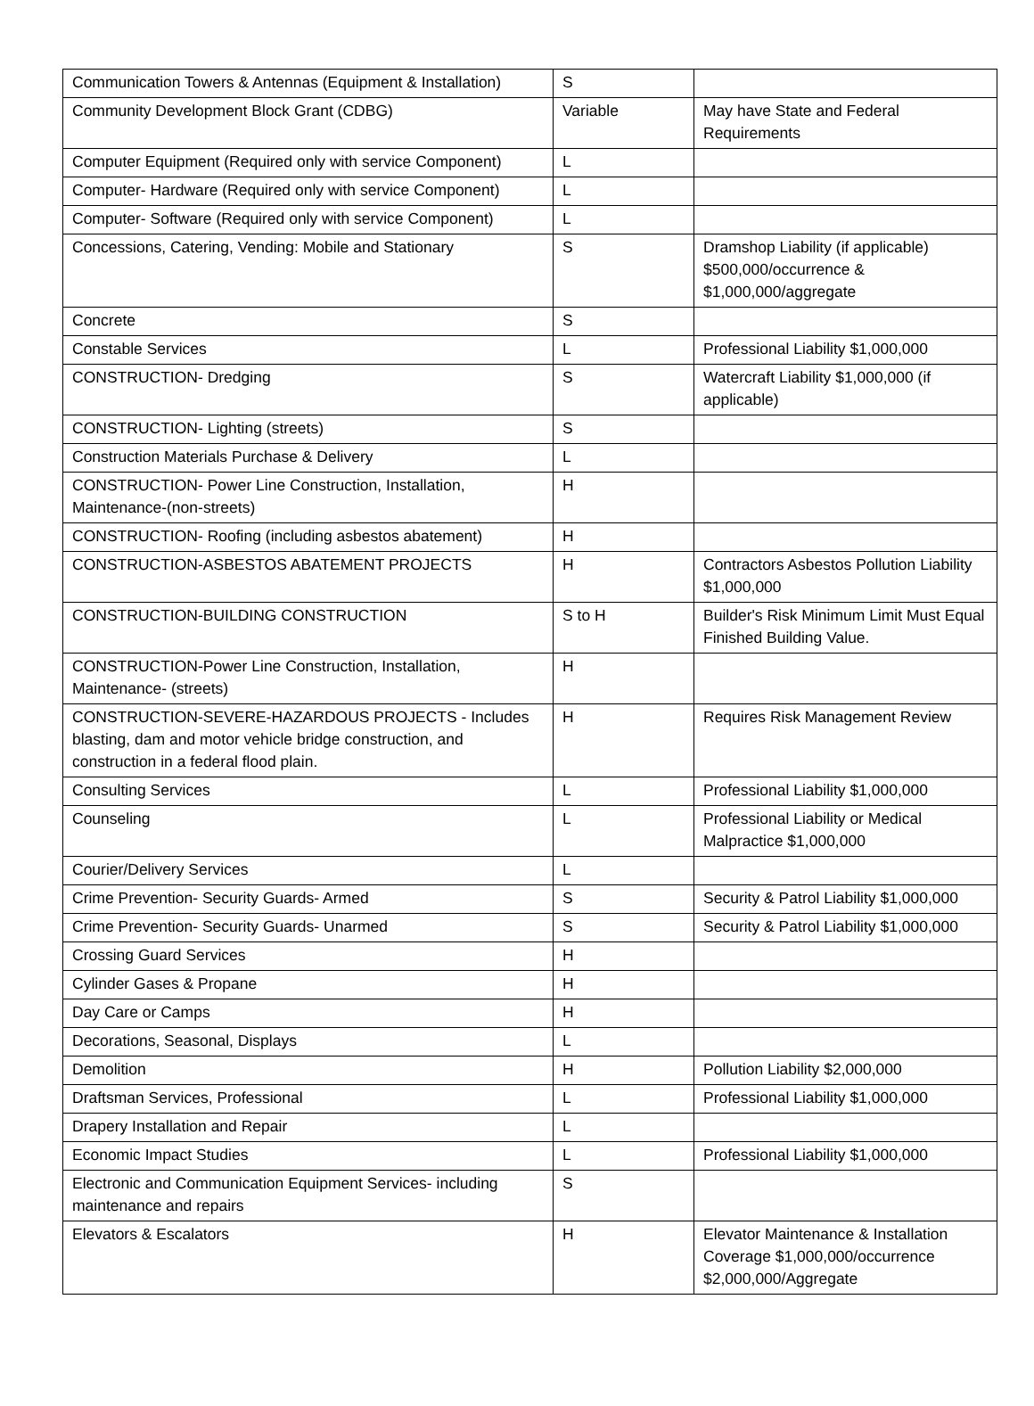| Communication Towers & Antennas (Equipment & Installation) | S | |
| Community Development Block Grant (CDBG) | Variable | May have State and Federal Requirements |
| Computer Equipment (Required only with service Component) | L | |
| Computer- Hardware (Required only with service Component) | L | |
| Computer- Software (Required only with service Component) | L | |
| Concessions, Catering, Vending: Mobile and Stationary | S | Dramshop Liability (if applicable) $500,000/occurrence & $1,000,000/aggregate |
| Concrete | S | |
| Constable Services | L | Professional Liability $1,000,000 |
| CONSTRUCTION- Dredging | S | Watercraft Liability $1,000,000 (if applicable) |
| CONSTRUCTION- Lighting (streets) | S | |
| Construction Materials Purchase & Delivery | L | |
| CONSTRUCTION- Power Line Construction, Installation, Maintenance-(non-streets) | H | |
| CONSTRUCTION- Roofing (including asbestos abatement) | H | |
| CONSTRUCTION-ASBESTOS ABATEMENT PROJECTS | H | Contractors Asbestos Pollution Liability $1,000,000 |
| CONSTRUCTION-BUILDING CONSTRUCTION | S to H | Builder's Risk Minimum Limit Must Equal Finished Building Value. |
| CONSTRUCTION-Power Line Construction, Installation, Maintenance- (streets) | H | |
| CONSTRUCTION-SEVERE-HAZARDOUS PROJECTS - Includes blasting, dam and motor vehicle bridge construction, and construction in a federal flood plain. | H | Requires Risk Management Review |
| Consulting Services | L | Professional Liability $1,000,000 |
| Counseling | L | Professional Liability or Medical Malpractice $1,000,000 |
| Courier/Delivery Services | L | |
| Crime Prevention- Security Guards- Armed | S | Security & Patrol Liability $1,000,000 |
| Crime Prevention- Security Guards- Unarmed | S | Security & Patrol Liability $1,000,000 |
| Crossing Guard Services | H | |
| Cylinder Gases & Propane | H | |
| Day Care or Camps | H | |
| Decorations, Seasonal, Displays | L | |
| Demolition | H | Pollution Liability $2,000,000 |
| Draftsman Services, Professional | L | Professional Liability $1,000,000 |
| Drapery Installation and Repair | L | |
| Economic Impact Studies | L | Professional Liability $1,000,000 |
| Electronic and Communication Equipment Services- including maintenance and repairs | S | |
| Elevators & Escalators | H | Elevator Maintenance & Installation Coverage $1,000,000/occurrence $2,000,000/Aggregate |